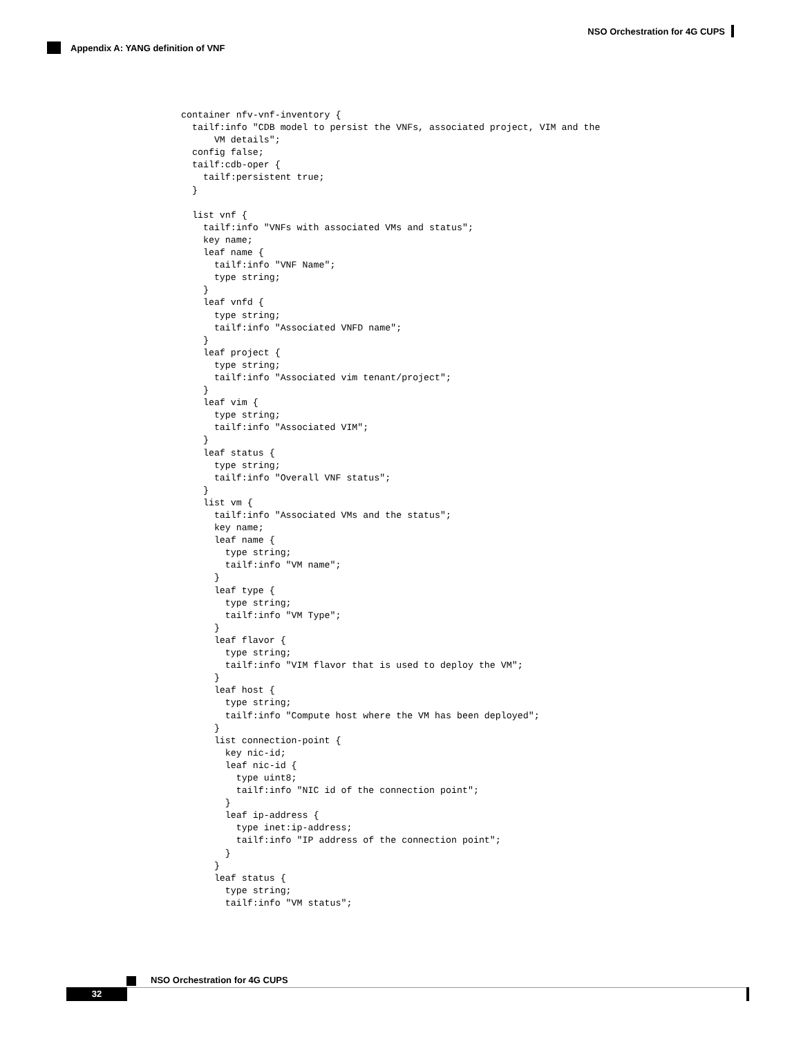NSO Orchestration for 4G CUPS
Appendix A: YANG definition of VNF
container nfv-vnf-inventory {
  tailf:info "CDB model to persist the VNFs, associated project, VIM and the
      VM details";
  config false;
  tailf:cdb-oper {
    tailf:persistent true;
  }

  list vnf {
    tailf:info "VNFs with associated VMs and status";
    key name;
    leaf name {
      tailf:info "VNF Name";
      type string;
    }
    leaf vnfd {
      type string;
      tailf:info "Associated VNFD name";
    }
    leaf project {
      type string;
      tailf:info "Associated vim tenant/project";
    }
    leaf vim {
      type string;
      tailf:info "Associated VIM";
    }
    leaf status {
      type string;
      tailf:info "Overall VNF status";
    }
    list vm {
      tailf:info "Associated VMs and the status";
      key name;
      leaf name {
        type string;
        tailf:info "VM name";
      }
      leaf type {
        type string;
        tailf:info "VM Type";
      }
      leaf flavor {
        type string;
        tailf:info "VIM flavor that is used to deploy the VM";
      }
      leaf host {
        type string;
        tailf:info "Compute host where the VM has been deployed";
      }
      list connection-point {
        key nic-id;
        leaf nic-id {
          type uint8;
          tailf:info "NIC id of the connection point";
        }
        leaf ip-address {
          type inet:ip-address;
          tailf:info "IP address of the connection point";
        }
      }
      leaf status {
        type string;
        tailf:info "VM status";
NSO Orchestration for 4G CUPS
32